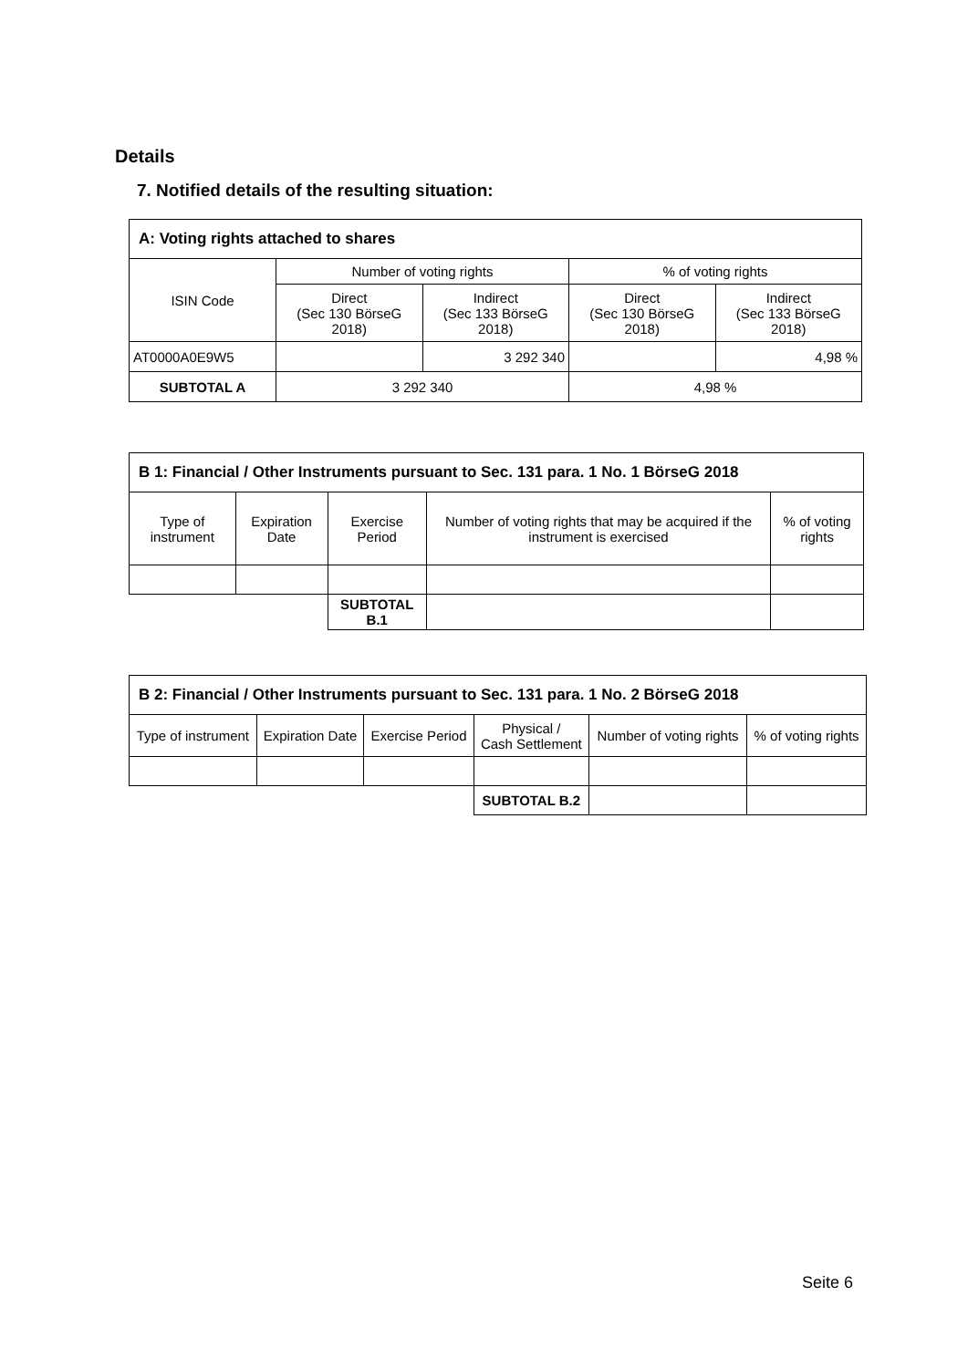Details
7. Notified details of the resulting situation:
| A: Voting rights attached to shares | | | | |
| --- | --- | --- | --- | --- |
| ISIN Code | Number of voting rights | | % of voting rights | |
| | Direct (Sec 130 BörseG 2018) | Indirect (Sec 133 BörseG 2018) | Direct (Sec 130 BörseG 2018) | Indirect (Sec 133 BörseG 2018) |
| AT0000A0E9W5 | | 3 292 340 | | 4,98 % |
| SUBTOTAL A | 3 292 340 | | 4,98 % | |
| B 1: Financial / Other Instruments pursuant to Sec. 131 para. 1 No. 1 BörseG 2018 | | | | |
| --- | --- | --- | --- | --- |
| Type of instrument | Expiration Date | Exercise Period | Number of voting rights that may be acquired if the instrument is exercised | % of voting rights |
| | | SUBTOTAL B.1 | | |
| B 2: Financial / Other Instruments pursuant to Sec. 131 para. 1 No. 2 BörseG 2018 | | | | | |
| --- | --- | --- | --- | --- | --- |
| Type of instrument | Expiration Date | Exercise Period | Physical / Cash Settlement | Number of voting rights | % of voting rights |
| | | | SUBTOTAL B.2 | | |
Seite 6